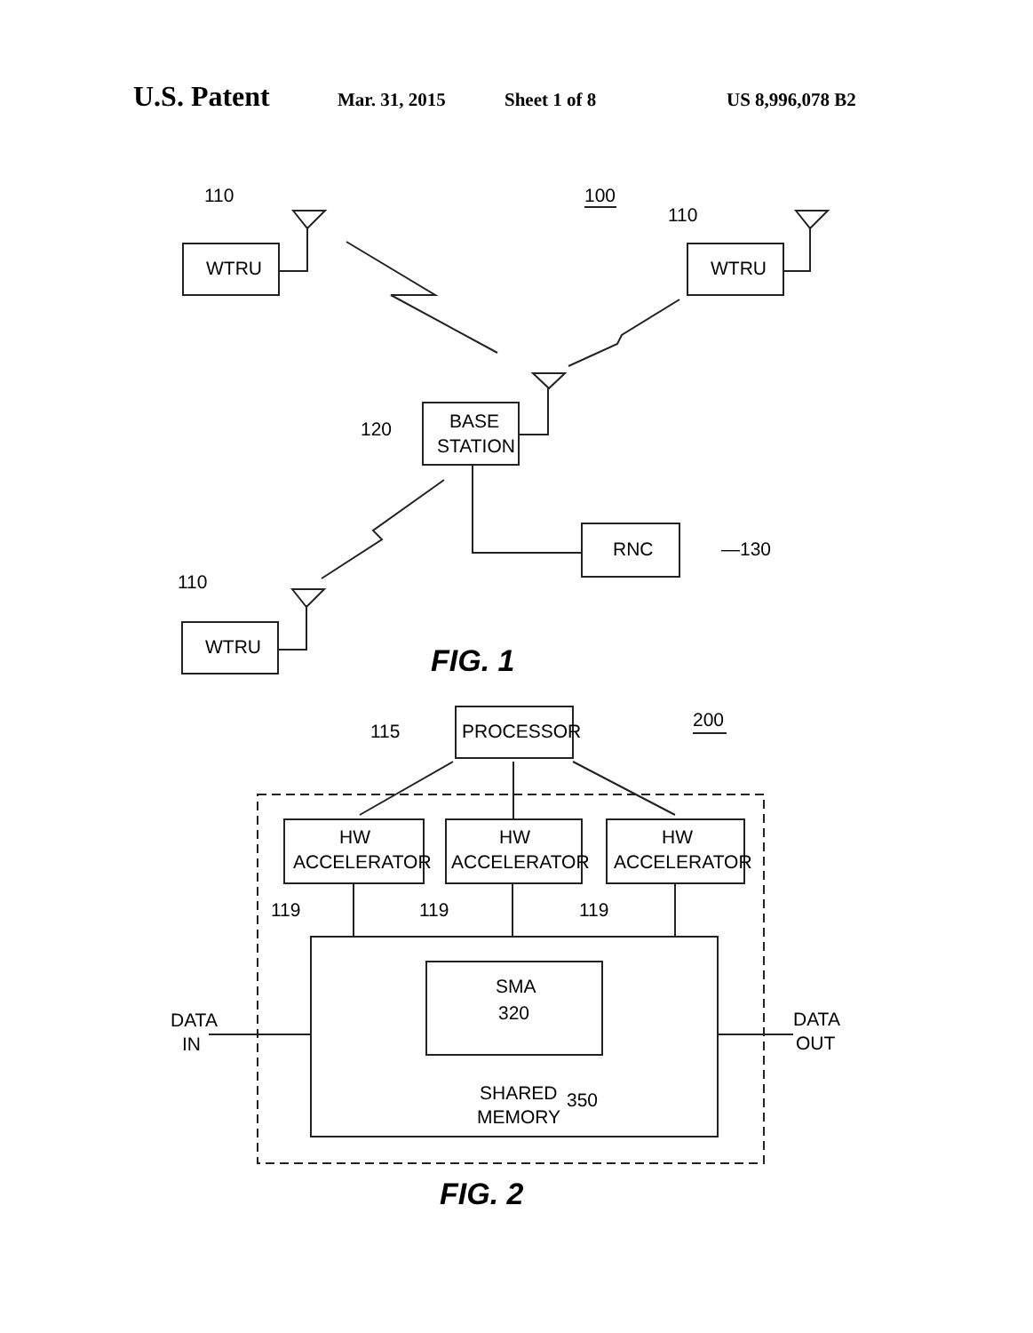U.S. Patent Mar. 31, 2015 Sheet 1 of 8 US 8,996,078 B2
110
WTRU
100
110
WTRU
BASE
STATION
120
RNC
—130
110
WTRU
FIG. 1
PROCESSOR
115
200
HW
ACCELERATOR
HW
ACCELERATOR
HW
ACCELERATOR
119
119
119
SMA
320
SHARED
MEMORY
350
DATA
IN
DATA
OUT
FIG. 2